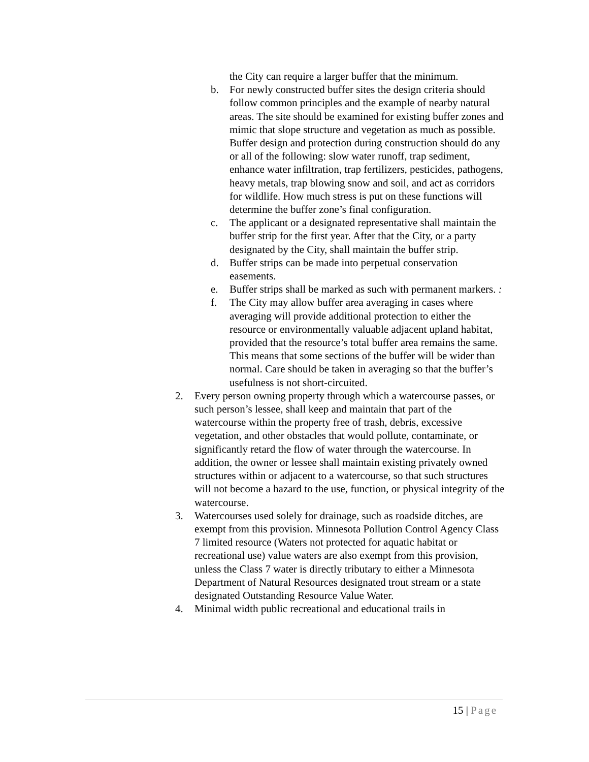the City can require a larger buffer that the minimum.
b. For newly constructed buffer sites the design criteria should follow common principles and the example of nearby natural areas. The site should be examined for existing buffer zones and mimic that slope structure and vegetation as much as possible. Buffer design and protection during construction should do any or all of the following: slow water runoff, trap sediment, enhance water infiltration, trap fertilizers, pesticides, pathogens, heavy metals, trap blowing snow and soil, and act as corridors for wildlife. How much stress is put on these functions will determine the buffer zone’s final configuration.
c. The applicant or a designated representative shall maintain the buffer strip for the first year. After that the City, or a party designated by the City, shall maintain the buffer strip.
d. Buffer strips can be made into perpetual conservation easements.
e. Buffer strips shall be marked as such with permanent markers. :
f. The City may allow buffer area averaging in cases where averaging will provide additional protection to either the resource or environmentally valuable adjacent upland habitat, provided that the resource’s total buffer area remains the same. This means that some sections of the buffer will be wider than normal. Care should be taken in averaging so that the buffer’s usefulness is not short-circuited.
2. Every person owning property through which a watercourse passes, or such person’s lessee, shall keep and maintain that part of the watercourse within the property free of trash, debris, excessive vegetation, and other obstacles that would pollute, contaminate, or significantly retard the flow of water through the watercourse. In addition, the owner or lessee shall maintain existing privately owned structures within or adjacent to a watercourse, so that such structures will not become a hazard to the use, function, or physical integrity of the watercourse.
3. Watercourses used solely for drainage, such as roadside ditches, are exempt from this provision. Minnesota Pollution Control Agency Class 7 limited resource (Waters not protected for aquatic habitat or recreational use) value waters are also exempt from this provision, unless the Class 7 water is directly tributary to either a Minnesota Department of Natural Resources designated trout stream or a state designated Outstanding Resource Value Water.
4. Minimal width public recreational and educational trails in
15 | Page